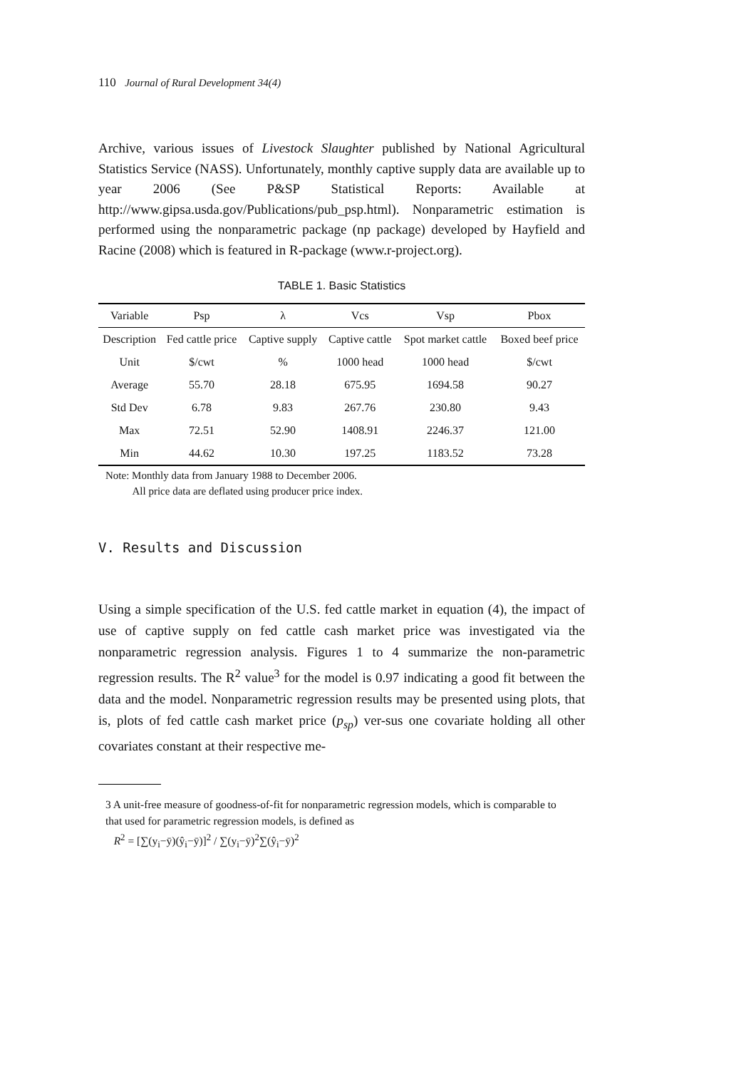110 Journal of Rural Development 34(4)
Archive, various issues of Livestock Slaughter published by National Agricultural Statistics Service (NASS). Unfortunately, monthly captive supply data are available up to year 2006 (See P&SP Statistical Reports: Available at http://www.gipsa.usda.gov/Publications/pub_psp.html). Nonparametric estimation is performed using the nonparametric package (np package) developed by Hayfield and Racine (2008) which is featured in R-package (www.r-project.org).
TABLE 1. Basic Statistics
| Variable | Psp | λ | Vcs | Vsp | Pbox |
| --- | --- | --- | --- | --- | --- |
| Description | Fed cattle price | Captive supply | Captive cattle | Spot market cattle | Boxed beef price |
| Unit | $/cwt | % | 1000 head | 1000 head | $/cwt |
| Average | 55.70 | 28.18 | 675.95 | 1694.58 | 90.27 |
| Std Dev | 6.78 | 9.83 | 267.76 | 230.80 | 9.43 |
| Max | 72.51 | 52.90 | 1408.91 | 2246.37 | 121.00 |
| Min | 44.62 | 10.30 | 197.25 | 1183.52 | 73.28 |
Note: Monthly data from January 1988 to December 2006.
All price data are deflated using producer price index.
V. Results and Discussion
Using a simple specification of the U.S. fed cattle market in equation (4), the impact of use of captive supply on fed cattle cash market price was investigated via the nonparametric regression analysis. Figures 1 to 4 summarize the non-parametric regression results. The R<sup>2</sup> value<sup>3</sup> for the model is 0.97 indicating a good fit between the data and the model. Nonparametric regression results may be presented using plots, that is, plots of fed cattle cash market price (p<sub>sp</sub>) ver-sus one covariate holding all other covariates constant at their respective me-
3 A unit-free measure of goodness-of-fit for nonparametric regression models, which is comparable to that used for parametric regression models, is defined as
R<sup>2</sup> = [∑(y<sub>i</sub>−ȳ)(ŷ<sub>i</sub>−ȳ)]<sup>2</sup> / ∑(y<sub>i</sub>−ȳ)<sup>2</sup>∑(ŷ<sub>i</sub>−ȳ)<sup>2</sup>